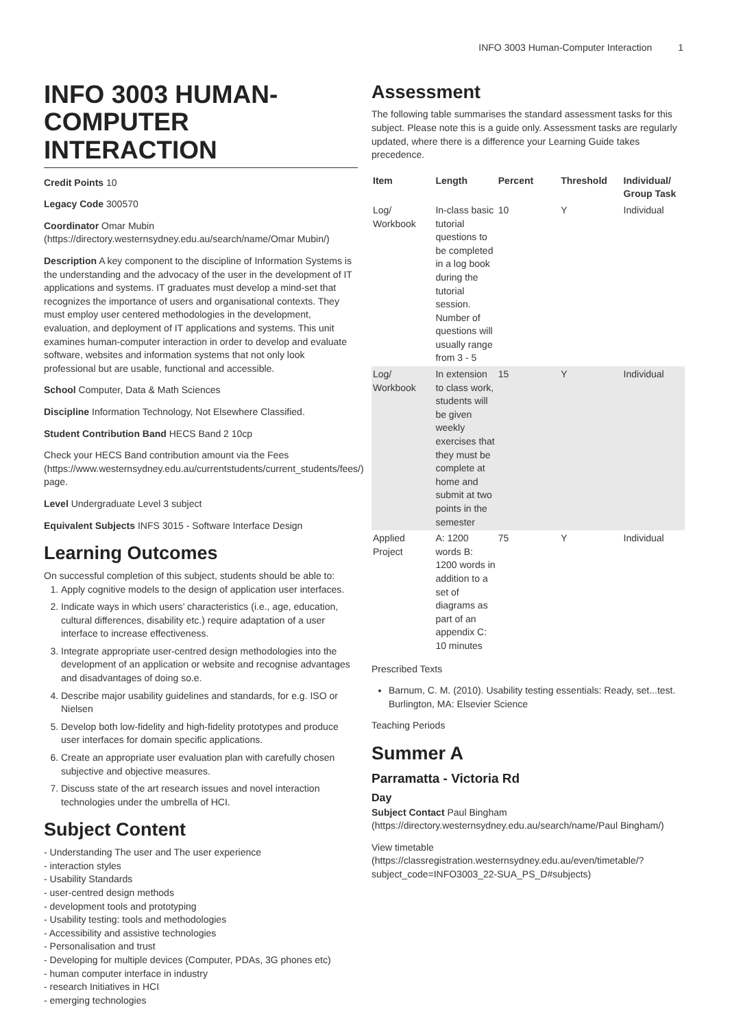INFO 3003 Human-Computer Interaction 1
INFO 3003 HUMAN-COMPUTER INTERACTION
Credit Points 10
Legacy Code 300570
Coordinator Omar Mubin (https://directory.westernsydney.edu.au/search/name/Omar Mubin/)
Description A key component to the discipline of Information Systems is the understanding and the advocacy of the user in the development of IT applications and systems. IT graduates must develop a mind-set that recognizes the importance of users and organisational contexts. They must employ user centered methodologies in the development, evaluation, and deployment of IT applications and systems. This unit examines human-computer interaction in order to develop and evaluate software, websites and information systems that not only look professional but are usable, functional and accessible.
School Computer, Data & Math Sciences
Discipline Information Technology, Not Elsewhere Classified.
Student Contribution Band HECS Band 2 10cp
Check your HECS Band contribution amount via the Fees (https://www.westernsydney.edu.au/currentstudents/current_students/fees/) page.
Level Undergraduate Level 3 subject
Equivalent Subjects INFS 3015 - Software Interface Design
Learning Outcomes
On successful completion of this subject, students should be able to:
1. Apply cognitive models to the design of application user interfaces.
2. Indicate ways in which users’ characteristics (i.e., age, education, cultural differences, disability etc.) require adaptation of a user interface to increase effectiveness.
3. Integrate appropriate user-centred design methodologies into the development of an application or website and recognise advantages and disadvantages of doing so.e.
4. Describe major usability guidelines and standards, for e.g. ISO or Nielsen
5. Develop both low-fidelity and high-fidelity prototypes and produce user interfaces for domain specific applications.
6. Create an appropriate user evaluation plan with carefully chosen subjective and objective measures.
7. Discuss state of the art research issues and novel interaction technologies under the umbrella of HCI.
Subject Content
- Understanding The user and The user experience
- interaction styles
- Usability Standards
- user-centred design methods
- development tools and prototyping
- Usability testing: tools and methodologies
- Accessibility and assistive technologies
- Personalisation and trust
- Developing for multiple devices (Computer, PDAs, 3G phones etc)
- human computer interface in industry
- research Initiatives in HCI
- emerging technologies
Assessment
The following table summarises the standard assessment tasks for this subject. Please note this is a guide only. Assessment tasks are regularly updated, where there is a difference your Learning Guide takes precedence.
| Item | Length | Percent | Threshold | Individual/ Group Task |
| --- | --- | --- | --- | --- |
| Log/ Workbook | In-class basic tutorial questions to be completed in a log book during the tutorial session. Number of questions will usually range from 3 - 5 | 10 | Y | Individual |
| Log/ Workbook | In extension to class work, students will be given weekly exercises that they must be complete at home and submit at two points in the semester | 15 | Y | Individual |
| Applied Project | A: 1200 words B: 1200 words in addition to a set of diagrams as part of an appendix C: 10 minutes | 75 | Y | Individual |
Prescribed Texts
Barnum, C. M. (2010). Usability testing essentials: Ready, set...test. Burlington, MA: Elsevier Science
Teaching Periods
Summer A
Parramatta - Victoria Rd
Day
Subject Contact Paul Bingham (https://directory.westernsydney.edu.au/search/name/Paul Bingham/)
View timetable (https://classregistration.westernsydney.edu.au/even/timetable/?subject_code=INFO3003_22-SUA_PS_D#subjects)